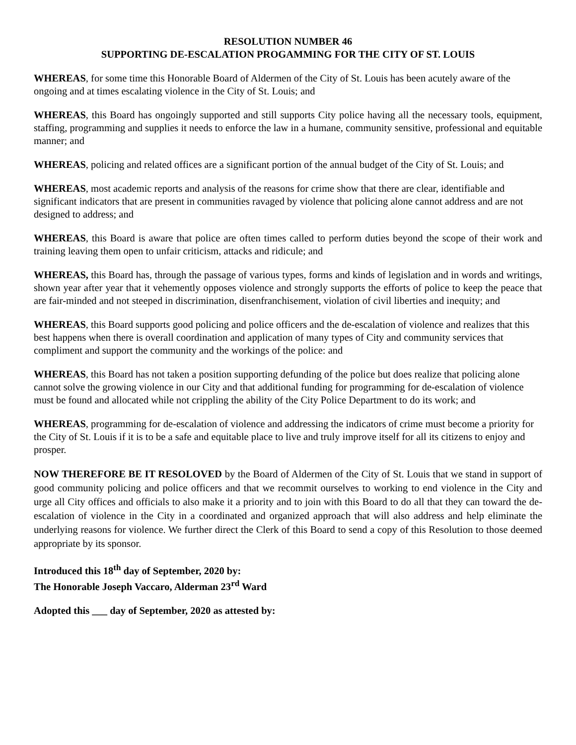RESOLUTION NUMBER 46
SUPPORTING DE-ESCALATION PROGAMMING FOR THE CITY OF ST. LOUIS
WHEREAS, for some time this Honorable Board of Aldermen of the City of St. Louis has been acutely aware of the ongoing and at times escalating violence in the City of St. Louis; and
WHEREAS, this Board has ongoingly supported and still supports City police having all the necessary tools, equipment, staffing, programming and supplies it needs to enforce the law in a humane, community sensitive, professional and equitable manner; and
WHEREAS, policing and related offices are a significant portion of the annual budget of the City of St. Louis; and
WHEREAS, most academic reports and analysis of the reasons for crime show that there are clear, identifiable and significant indicators that are present in communities ravaged by violence that policing alone cannot address and are not designed to address; and
WHEREAS, this Board is aware that police are often times called to perform duties beyond the scope of their work and training leaving them open to unfair criticism, attacks and ridicule; and
WHEREAS, this Board has, through the passage of various types, forms and kinds of legislation and in words and writings, shown year after year that it vehemently opposes violence and strongly supports the efforts of police to keep the peace that are fair-minded and not steeped in discrimination, disenfranchisement, violation of civil liberties and inequity; and
WHEREAS, this Board supports good policing and police officers and the de-escalation of violence and realizes that this best happens when there is overall coordination and application of many types of City and community services that compliment and support the community and the workings of the police: and
WHEREAS, this Board has not taken a position supporting defunding of the police but does realize that policing alone cannot solve the growing violence in our City and that additional funding for programming for de-escalation of violence must be found and allocated while not crippling the ability of the City Police Department to do its work; and
WHEREAS, programming for de-escalation of violence and addressing the indicators of crime must become a priority for the City of St. Louis if it is to be a safe and equitable place to live and truly improve itself for all its citizens to enjoy and prosper.
NOW THEREFORE BE IT RESOLOVED by the Board of Aldermen of the City of St. Louis that we stand in support of good community policing and police officers and that we recommit ourselves to working to end violence in the City and urge all City offices and officials to also make it a priority and to join with this Board to do all that they can toward the de-escalation of violence in the City in a coordinated and organized approach that will also address and help eliminate the underlying reasons for violence. We further direct the Clerk of this Board to send a copy of this Resolution to those deemed appropriate by its sponsor.
Introduced this 18<sup>th</sup> day of September, 2020 by:
The Honorable Joseph Vaccaro, Alderman 23<sup>rd</sup> Ward
Adopted this ___ day of September, 2020 as attested by: